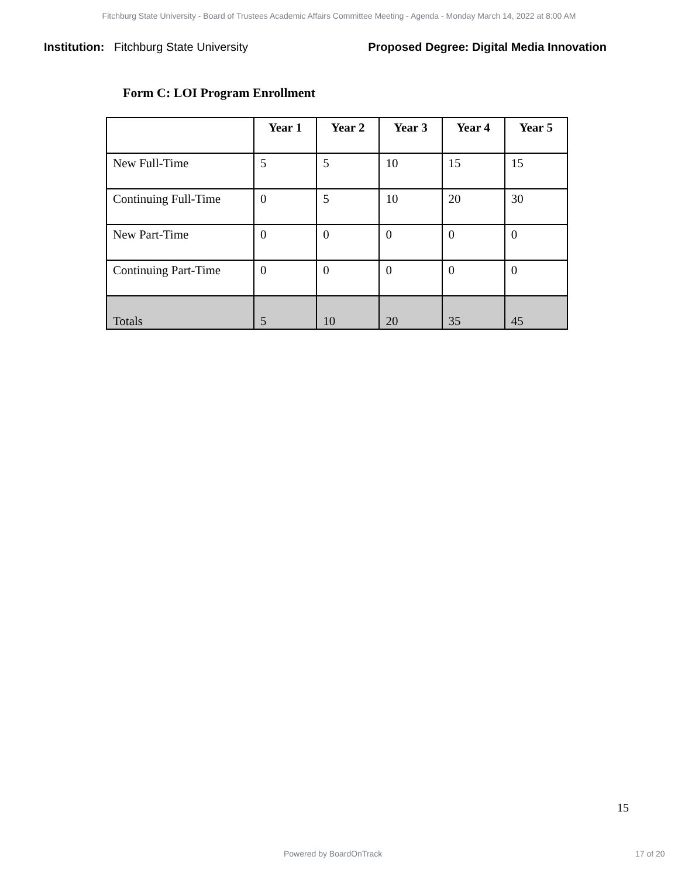Fitchburg State University - Board of Trustees Academic Affairs Committee Meeting - Agenda - Monday March 14, 2022 at 8:00 AM
Institution: Fitchburg State University
Proposed Degree: Digital Media Innovation
Form C: LOI Program Enrollment
| | Year 1 | Year 2 | Year 3 | Year 4 | Year 5 |
| --- | --- | --- | --- | --- | --- |
| New Full-Time | 5 | 5 | 10 | 15 | 15 |
| Continuing Full-Time | 0 | 5 | 10 | 20 | 30 |
| New Part-Time | 0 | 0 | 0 | 0 | 0 |
| Continuing Part-Time | 0 | 0 | 0 | 0 | 0 |
| Totals | 5 | 10 | 20 | 35 | 45 |
15
Powered by BoardOnTrack 17 of 20